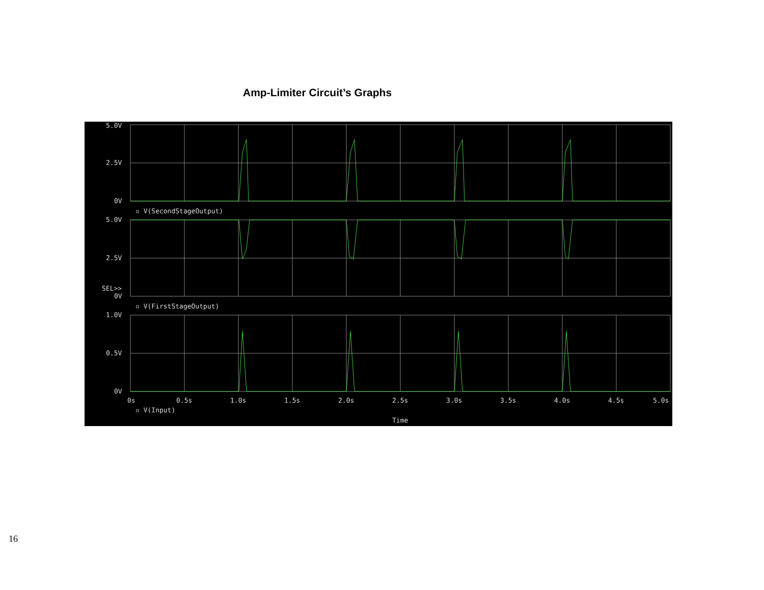Amp-Limiter Circuit’s Graphs
5.0V
2.5V
0V
▫ V(SecondStageOutput)
5.0V
2.5V
SEL>>
0V
▫ V(FirstStageOutput)
1.0V
0.5V
0V
0s
0.5s
1.0s
1.5s
2.0s
2.5s
3.0s
3.5s
4.0s
4.5s
5.0s
▫ V(Input)
Time
16